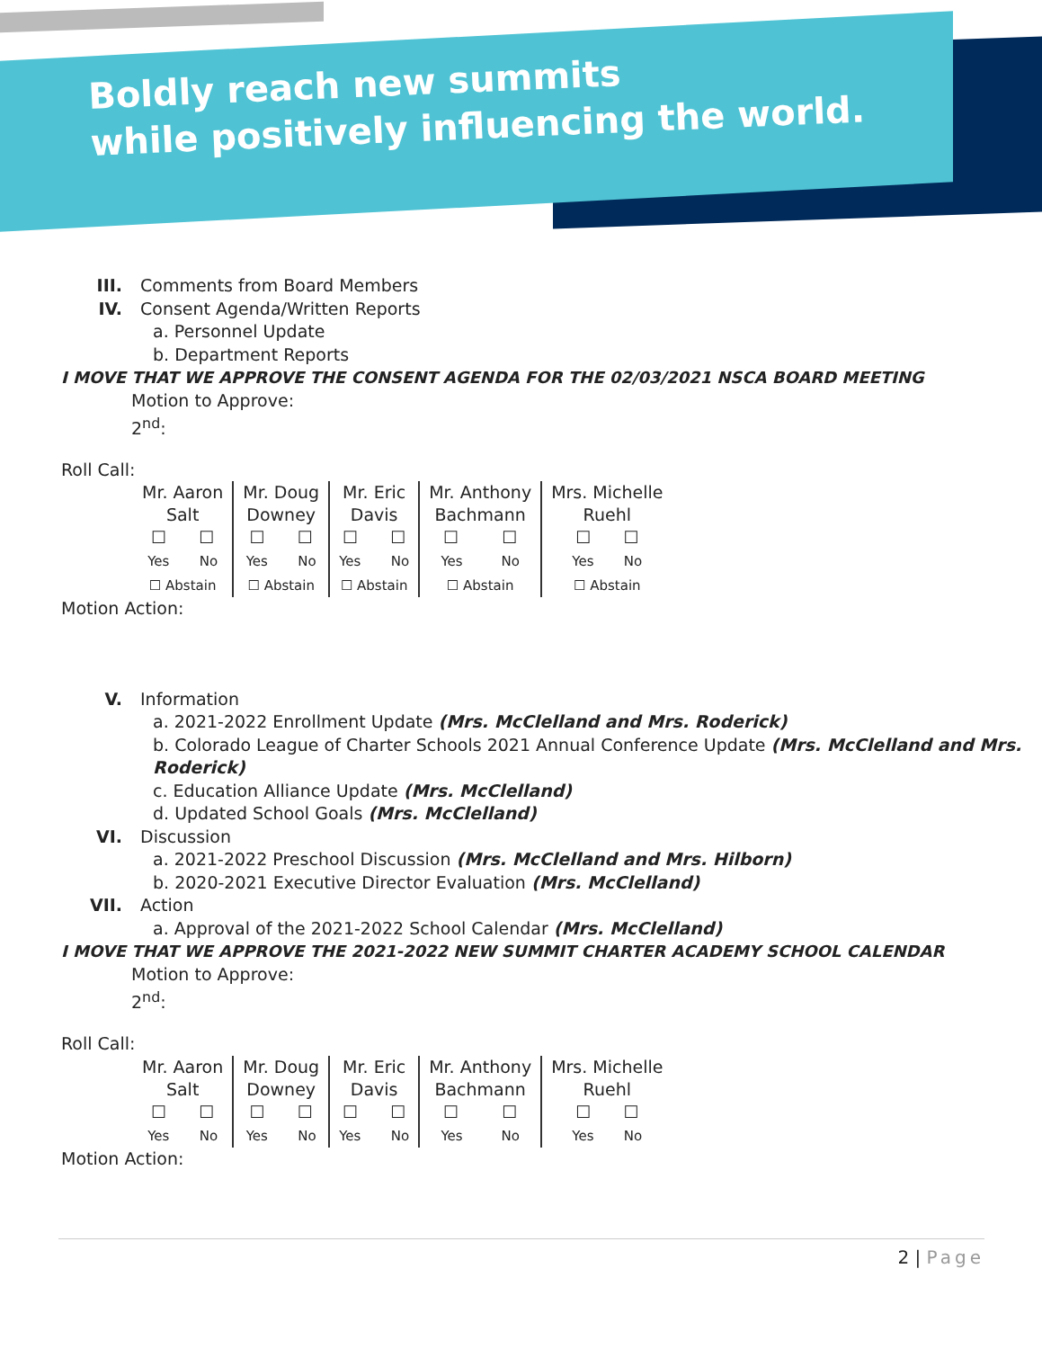Boldly reach new summits
while positively influencing the world.
III. Comments from Board Members
IV. Consent Agenda/Written Reports
a. Personnel Update
b. Department Reports
I MOVE THAT WE APPROVE THE CONSENT AGENDA FOR THE 02/03/2021 NSCA BOARD MEETING
Motion to Approve:
2<sup>nd</sup>:
Roll Call:
| Mr. Aaron Salt ☐ ☐ Yes No ☐ Abstain | Mr. Doug Downey ☐ ☐ Yes No ☐ Abstain | Mr. Eric Davis ☐ ☐ Yes No ☐ Abstain | Mr. Anthony Bachmann ☐ ☐ Yes No ☐ Abstain | Mrs. Michelle Ruehl ☐ ☐ Yes No ☐ Abstain |
Motion Action:
V. Information
a. 2021-2022 Enrollment Update (Mrs. McClelland and Mrs. Roderick)
b. Colorado League of Charter Schools 2021 Annual Conference Update (Mrs. McClelland and Mrs. Roderick)
c. Education Alliance Update (Mrs. McClelland)
d. Updated School Goals (Mrs. McClelland)
VI. Discussion
a. 2021-2022 Preschool Discussion (Mrs. McClelland and Mrs. Hilborn)
b. 2020-2021 Executive Director Evaluation (Mrs. McClelland)
VII. Action
a. Approval of the 2021-2022 School Calendar (Mrs. McClelland)
I MOVE THAT WE APPROVE THE 2021-2022 NEW SUMMIT CHARTER ACADEMY SCHOOL CALENDAR
Motion to Approve:
2<sup>nd</sup>:
Roll Call:
| Mr. Aaron Salt ☐ ☐ Yes No | Mr. Doug Downey ☐ ☐ Yes No | Mr. Eric Davis ☐ ☐ Yes No | Mr. Anthony Bachmann ☐ ☐ Yes No | Mrs. Michelle Ruehl ☐ ☐ Yes No |
Motion Action:
2 | Page